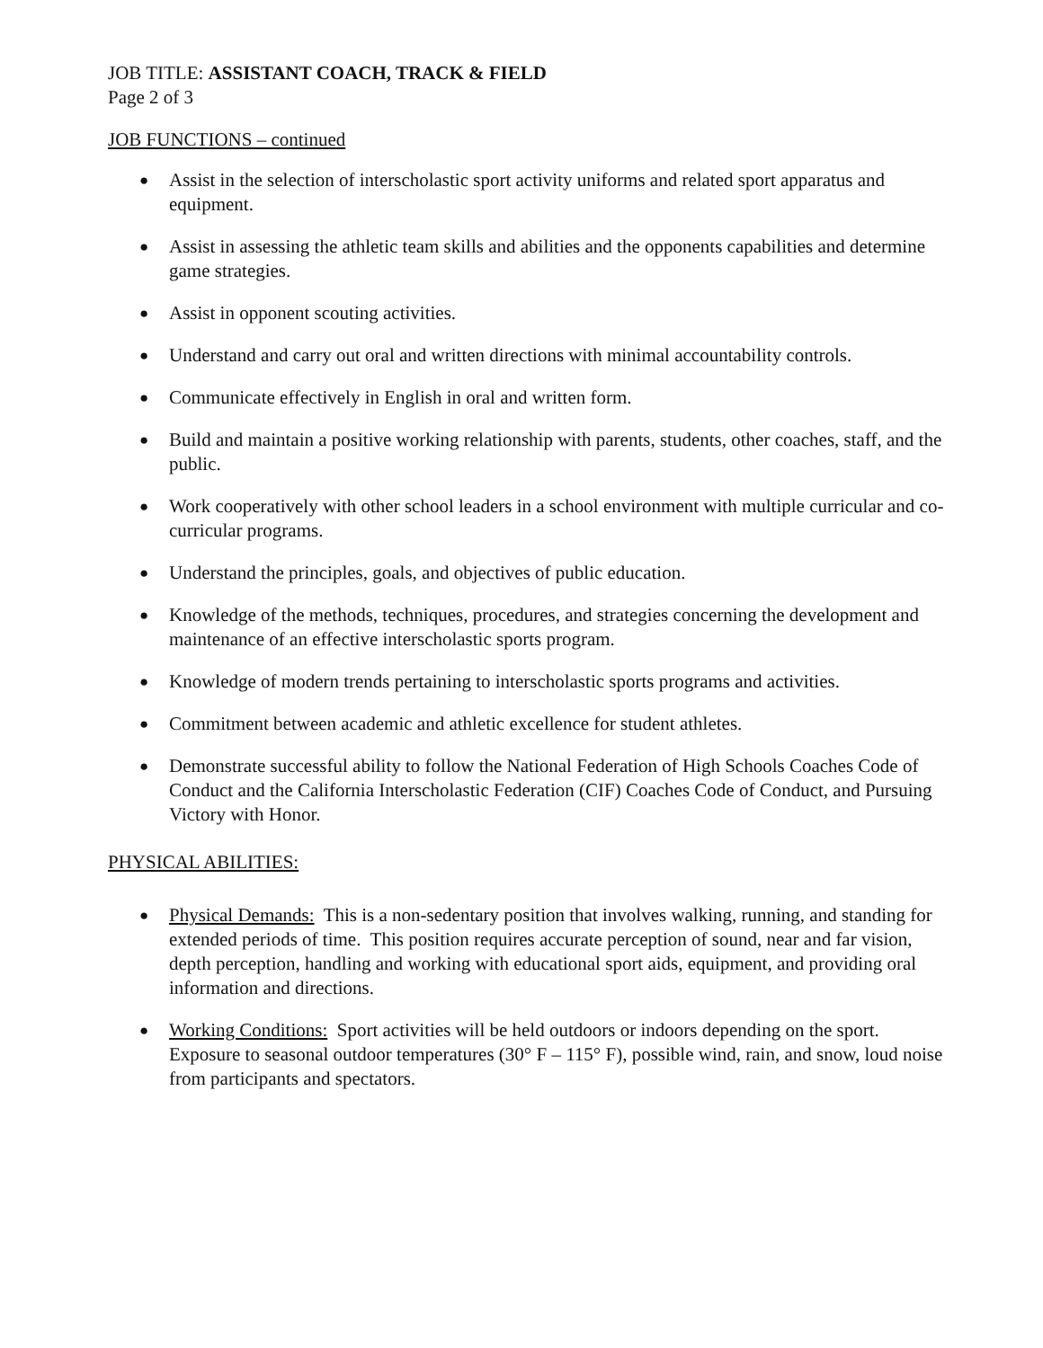JOB TITLE: ASSISTANT COACH, TRACK & FIELD
Page 2 of 3
JOB FUNCTIONS – continued
● Assist in the selection of interscholastic sport activity uniforms and related sport apparatus and equipment.
● Assist in assessing the athletic team skills and abilities and the opponents capabilities and determine game strategies.
● Assist in opponent scouting activities.
● Understand and carry out oral and written directions with minimal accountability controls.
● Communicate effectively in English in oral and written form.
● Build and maintain a positive working relationship with parents, students, other coaches, staff, and the public.
● Work cooperatively with other school leaders in a school environment with multiple curricular and co-curricular programs.
● Understand the principles, goals, and objectives of public education.
● Knowledge of the methods, techniques, procedures, and strategies concerning the development and maintenance of an effective interscholastic sports program.
● Knowledge of modern trends pertaining to interscholastic sports programs and activities.
● Commitment between academic and athletic excellence for student athletes.
● Demonstrate successful ability to follow the National Federation of High Schools Coaches Code of Conduct and the California Interscholastic Federation (CIF) Coaches Code of Conduct, and Pursuing Victory with Honor.
PHYSICAL ABILITIES:
● Physical Demands: This is a non-sedentary position that involves walking, running, and standing for extended periods of time. This position requires accurate perception of sound, near and far vision, depth perception, handling and working with educational sport aids, equipment, and providing oral information and directions.
● Working Conditions: Sport activities will be held outdoors or indoors depending on the sport. Exposure to seasonal outdoor temperatures (30° F – 115° F), possible wind, rain, and snow, loud noise from participants and spectators.